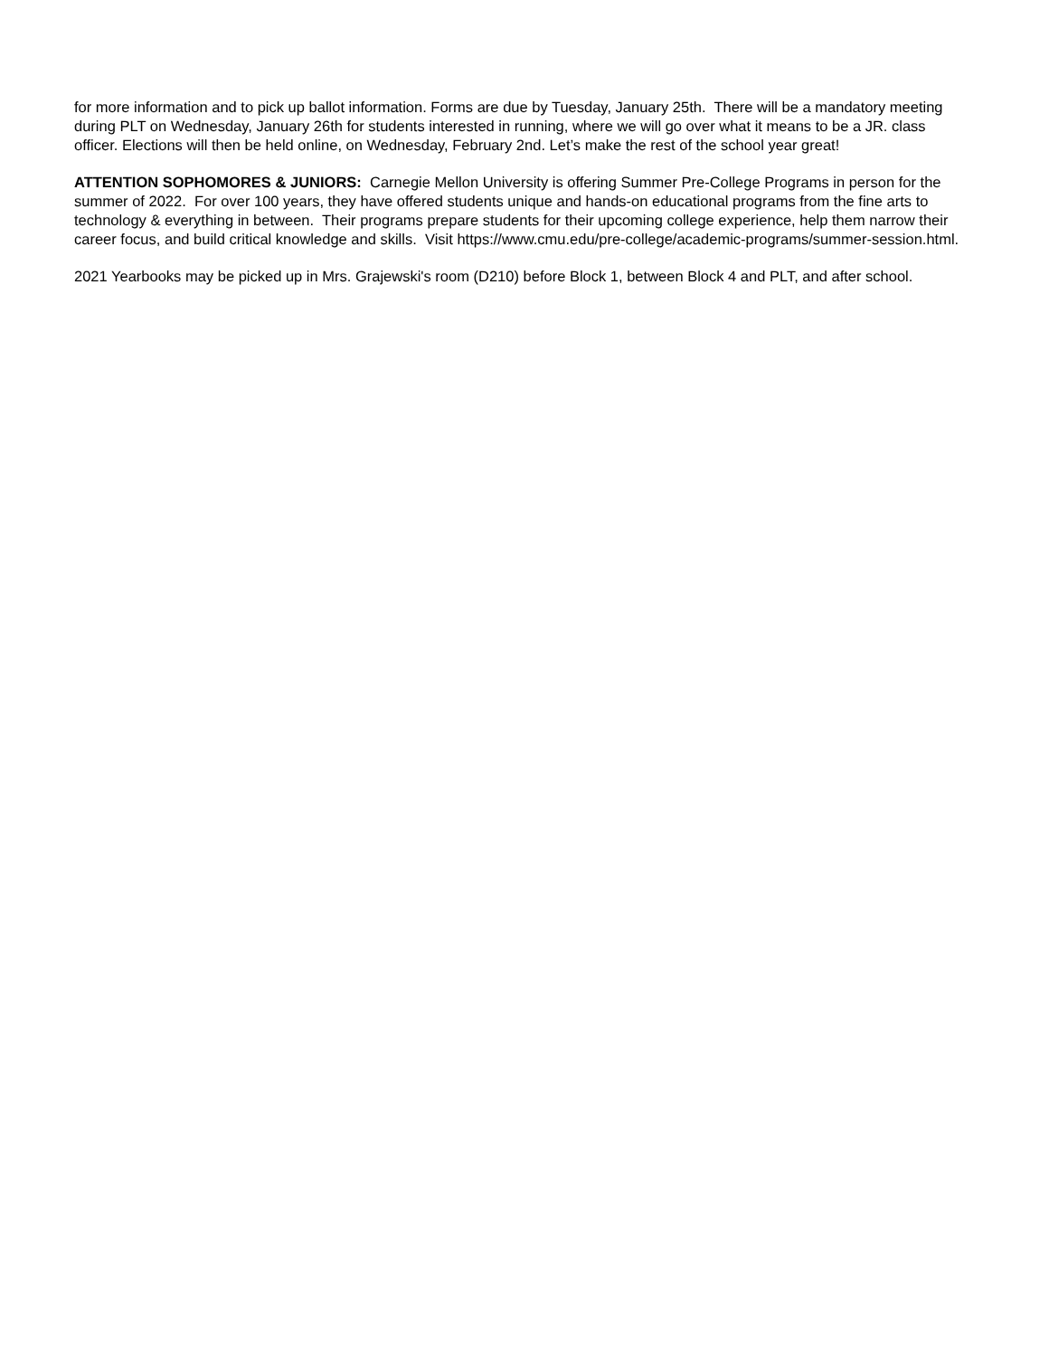for more information and to pick up ballot information. Forms are due by Tuesday, January 25th. There will be a mandatory meeting during PLT on Wednesday, January 26th for students interested in running, where we will go over what it means to be a JR. class officer. Elections will then be held online, on Wednesday, February 2nd. Let’s make the rest of the school year great!
ATTENTION SOPHOMORES & JUNIORS: Carnegie Mellon University is offering Summer Pre-College Programs in person for the summer of 2022. For over 100 years, they have offered students unique and hands-on educational programs from the fine arts to technology & everything in between. Their programs prepare students for their upcoming college experience, help them narrow their career focus, and build critical knowledge and skills. Visit https://www.cmu.edu/pre-college/academic-programs/summer-session.html.
2021 Yearbooks may be picked up in Mrs. Grajewski's room (D210) before Block 1, between Block 4 and PLT, and after school.